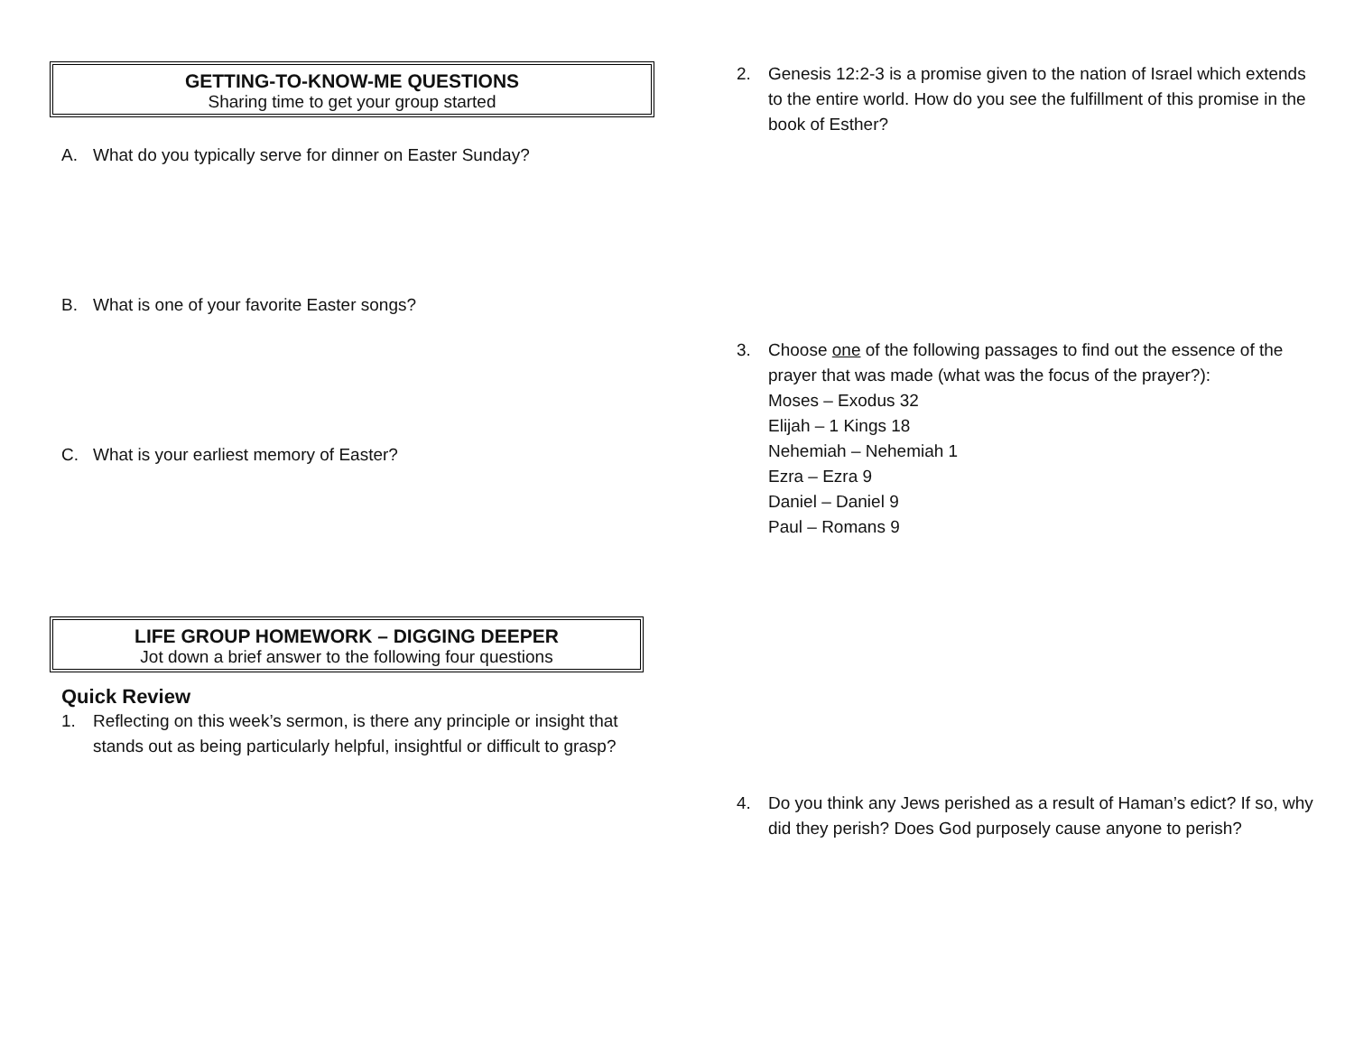GETTING-TO-KNOW-ME QUESTIONS
Sharing time to get your group started
A. What do you typically serve for dinner on Easter Sunday?
B. What is one of your favorite Easter songs?
C. What is your earliest memory of Easter?
LIFE GROUP HOMEWORK – DIGGING DEEPER
Jot down a brief answer to the following four questions
Quick Review
1. Reflecting on this week’s sermon, is there any principle or insight that stands out as being particularly helpful, insightful or difficult to grasp?
2. Genesis 12:2-3 is a promise given to the nation of Israel which extends to the entire world. How do you see the fulfillment of this promise in the book of Esther?
3. Choose one of the following passages to find out the essence of the prayer that was made (what was the focus of the prayer?):
Moses – Exodus 32
Elijah – 1 Kings 18
Nehemiah – Nehemiah 1
Ezra – Ezra 9
Daniel – Daniel 9
Paul – Romans 9
4. Do you think any Jews perished as a result of Haman’s edict? If so, why did they perish? Does God purposely cause anyone to perish?